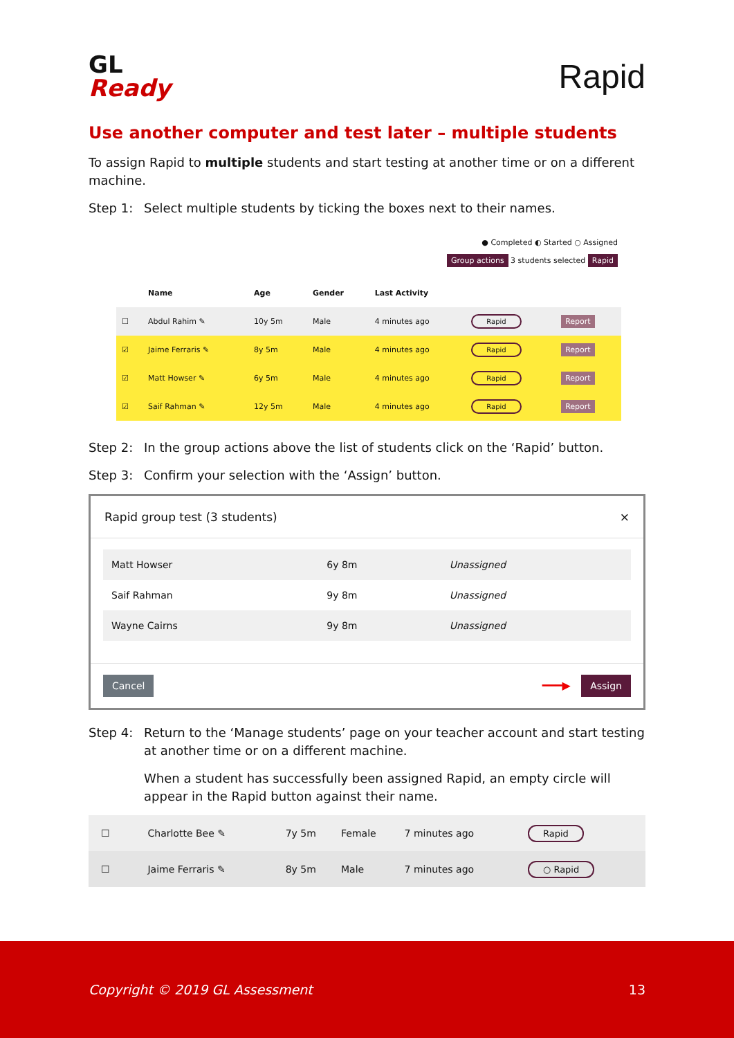GL
Ready
Rapid
Use another computer and test later – multiple students
To assign Rapid to multiple students and start testing at another time or on a different machine.
Step 1: Select multiple students by ticking the boxes next to their names.
● Completed ◐ Started ○ Assigned
Group actions 3 students selected Rapid
| | Name | Age | Gender | Last Activity | | |
| --- | --- | --- | --- | --- | --- | --- |
| ☐ | Abdul Rahim ✎ | 10y 5m | Male | 4 minutes ago | Rapid | Report |
| ☑ | Jaime Ferraris ✎ | 8y 5m | Male | 4 minutes ago | Rapid | Report |
| ☑ | Matt Howser ✎ | 6y 5m | Male | 4 minutes ago | Rapid | Report |
| ☑ | Saif Rahman ✎ | 12y 5m | Male | 4 minutes ago | Rapid | Report |
Step 2: In the group actions above the list of students click on the ‘Rapid’ button.
Step 3: Confirm your selection with the ‘Assign’ button.
Rapid group test (3 students) ×
| Matt Howser | 6y 8m | Unassigned |
| Saif Rahman | 9y 8m | Unassigned |
| Wayne Cairns | 9y 8m | Unassigned |
Cancel ━━━▶ Assign
Step 4: Return to the ‘Manage students’ page on your teacher account and start testing at another time or on a different machine.
When a student has successfully been assigned Rapid, an empty circle will appear in the Rapid button against their name.
| ☐ | Charlotte Bee ✎ | 7y 5m | Female | 7 minutes ago | Rapid |
| ☐ | Jaime Ferraris ✎ | 8y 5m | Male | 7 minutes ago | ○ Rapid |
Copyright © 2019 GL Assessment 13